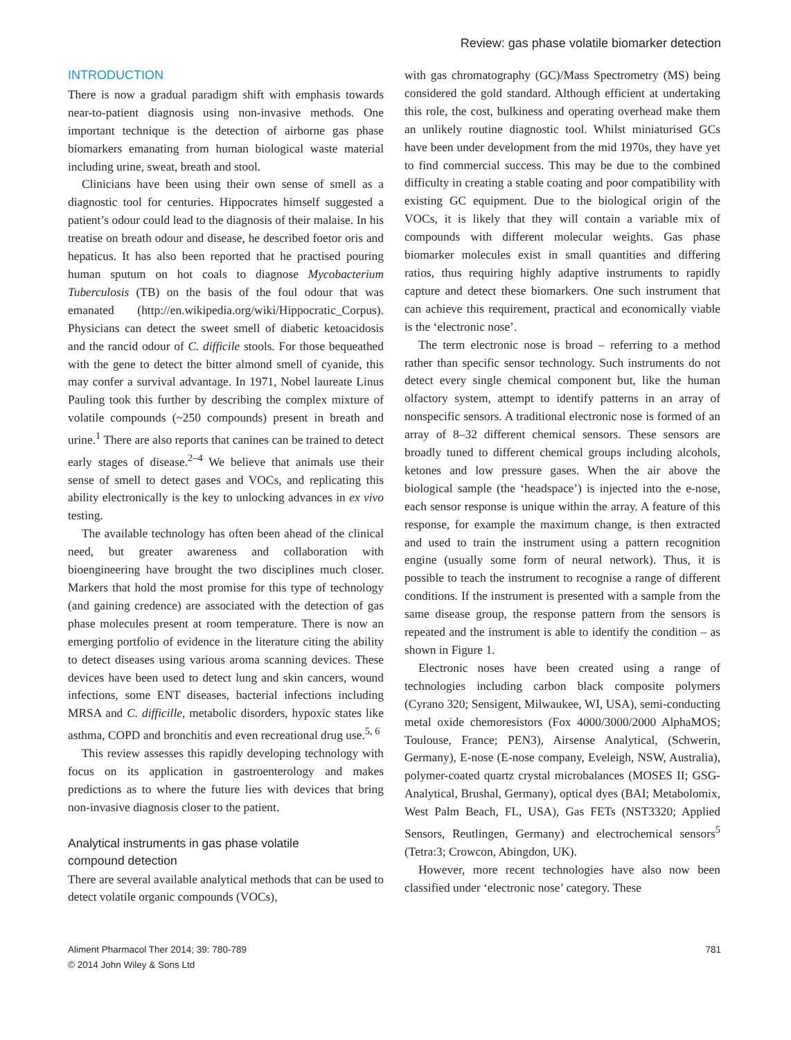Review: gas phase volatile biomarker detection
INTRODUCTION
There is now a gradual paradigm shift with emphasis towards near-to-patient diagnosis using non-invasive methods. One important technique is the detection of airborne gas phase biomarkers emanating from human biological waste material including urine, sweat, breath and stool.
Clinicians have been using their own sense of smell as a diagnostic tool for centuries. Hippocrates himself suggested a patient’s odour could lead to the diagnosis of their malaise. In his treatise on breath odour and disease, he described foetor oris and hepaticus. It has also been reported that he practised pouring human sputum on hot coals to diagnose Mycobacterium Tuberculosis (TB) on the basis of the foul odour that was emanated (http://en.wikipedia.org/wiki/Hippocratic_Corpus). Physicians can detect the sweet smell of diabetic ketoacidosis and the rancid odour of C. difficile stools. For those bequeathed with the gene to detect the bitter almond smell of cyanide, this may confer a survival advantage. In 1971, Nobel laureate Linus Pauling took this further by describing the complex mixture of volatile compounds (~250 compounds) present in breath and urine.<sup>1</sup> There are also reports that canines can be trained to detect early stages of disease.<sup>2–4</sup> We believe that animals use their sense of smell to detect gases and VOCs, and replicating this ability electronically is the key to unlocking advances in ex vivo testing.
The available technology has often been ahead of the clinical need, but greater awareness and collaboration with bioengineering have brought the two disciplines much closer. Markers that hold the most promise for this type of technology (and gaining credence) are associated with the detection of gas phase molecules present at room temperature. There is now an emerging portfolio of evidence in the literature citing the ability to detect diseases using various aroma scanning devices. These devices have been used to detect lung and skin cancers, wound infections, some ENT diseases, bacterial infections including MRSA and C. difficille, metabolic disorders, hypoxic states like asthma, COPD and bronchitis and even recreational drug use.<sup>5, 6</sup>
This review assesses this rapidly developing technology with focus on its application in gastroenterology and makes predictions as to where the future lies with devices that bring non-invasive diagnosis closer to the patient.
Analytical instruments in gas phase volatile
compound detection
There are several available analytical methods that can be used to detect volatile organic compounds (VOCs),
with gas chromatography (GC)/Mass Spectrometry (MS) being considered the gold standard. Although efficient at undertaking this role, the cost, bulkiness and operating overhead make them an unlikely routine diagnostic tool. Whilst miniaturised GCs have been under development from the mid 1970s, they have yet to find commercial success. This may be due to the combined difficulty in creating a stable coating and poor compatibility with existing GC equipment. Due to the biological origin of the VOCs, it is likely that they will contain a variable mix of compounds with different molecular weights. Gas phase biomarker molecules exist in small quantities and differing ratios, thus requiring highly adaptive instruments to rapidly capture and detect these biomarkers. One such instrument that can achieve this requirement, practical and economically viable is the ‘electronic nose’.
The term electronic nose is broad – referring to a method rather than specific sensor technology. Such instruments do not detect every single chemical component but, like the human olfactory system, attempt to identify patterns in an array of nonspecific sensors. A traditional electronic nose is formed of an array of 8–32 different chemical sensors. These sensors are broadly tuned to different chemical groups including alcohols, ketones and low pressure gases. When the air above the biological sample (the ‘headspace’) is injected into the e-nose, each sensor response is unique within the array. A feature of this response, for example the maximum change, is then extracted and used to train the instrument using a pattern recognition engine (usually some form of neural network). Thus, it is possible to teach the instrument to recognise a range of different conditions. If the instrument is presented with a sample from the same disease group, the response pattern from the sensors is repeated and the instrument is able to identify the condition – as shown in Figure 1.
Electronic noses have been created using a range of technologies including carbon black composite polymers (Cyrano 320; Sensigent, Milwaukee, WI, USA), semi-conducting metal oxide chemoresistors (Fox 4000/3000/2000 AlphaMOS; Toulouse, France; PEN3), Airsense Analytical, (Schwerin, Germany), E-nose (E-nose company, Eveleigh, NSW, Australia), polymer-coated quartz crystal microbalances (MOSES II; GSG-Analytical, Brushal, Germany), optical dyes (BAI; Metabolomix, West Palm Beach, FL, USA), Gas FETs (NST3320; Applied Sensors, Reutlingen, Germany) and electrochemical sensors<sup>5</sup> (Tetra:3; Crowcon, Abingdon, UK).
However, more recent technologies have also now been classified under ‘electronic nose’ category. These
Aliment Pharmacol Ther 2014; 39: 780-789
© 2014 John Wiley & Sons Ltd
781